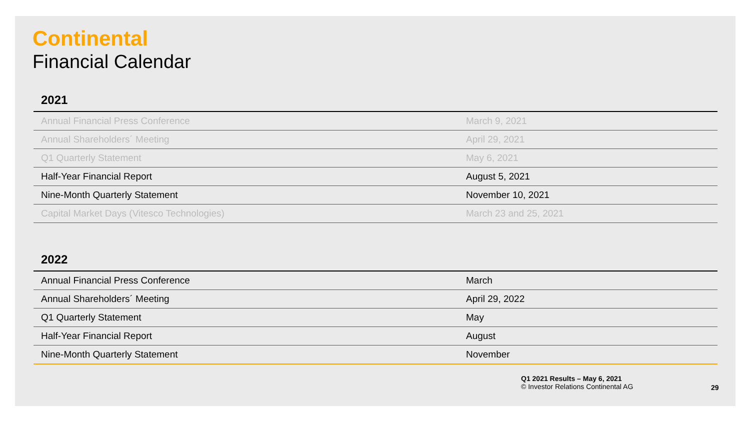Continental
Financial Calendar
2021
| Annual Financial Press Conference | March 9, 2021 |
| Annual Shareholders´ Meeting | April 29, 2021 |
| Q1 Quarterly Statement | May 6, 2021 |
| Half-Year Financial Report | August 5, 2021 |
| Nine-Month Quarterly Statement | November 10, 2021 |
| Capital Market Days (Vitesco Technologies) | March 23 and 25, 2021 |
2022
| Annual Financial Press Conference | March |
| Annual Shareholders´ Meeting | April 29, 2022 |
| Q1 Quarterly Statement | May |
| Half-Year Financial Report | August |
| Nine-Month Quarterly Statement | November |
Q1 2021 Results – May 6, 2021
© Investor Relations Continental AG
29